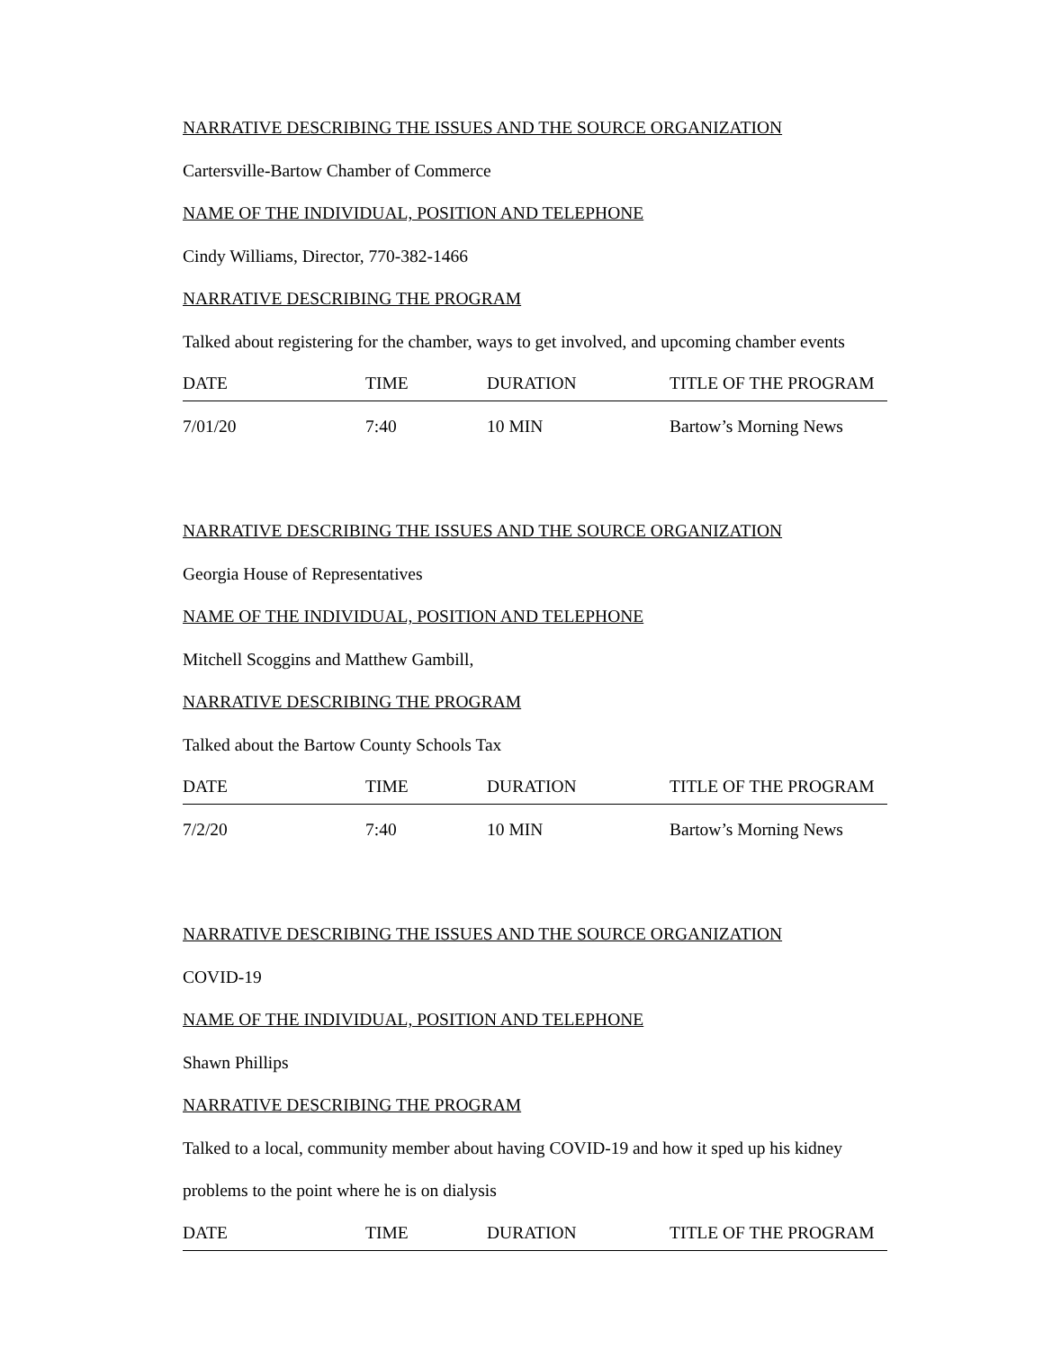NARRATIVE DESCRIBING THE ISSUES AND THE SOURCE ORGANIZATION
Cartersville-Bartow Chamber of Commerce
NAME OF THE INDIVIDUAL, POSITION AND TELEPHONE
Cindy Williams, Director, 770-382-1466
NARRATIVE DESCRIBING THE PROGRAM
Talked about registering for the chamber, ways to get involved, and upcoming chamber events
| DATE | TIME | DURATION | TITLE OF THE PROGRAM |
| --- | --- | --- | --- |
| 7/01/20 | 7:40 | 10 MIN | Bartow’s Morning News |
NARRATIVE DESCRIBING THE ISSUES AND THE SOURCE ORGANIZATION
Georgia House of Representatives
NAME OF THE INDIVIDUAL, POSITION AND TELEPHONE
Mitchell Scoggins and Matthew Gambill,
NARRATIVE DESCRIBING THE PROGRAM
Talked about the Bartow County Schools Tax
| DATE | TIME | DURATION | TITLE OF THE PROGRAM |
| --- | --- | --- | --- |
| 7/2/20 | 7:40 | 10 MIN | Bartow’s Morning News |
NARRATIVE DESCRIBING THE ISSUES AND THE SOURCE ORGANIZATION
COVID-19
NAME OF THE INDIVIDUAL, POSITION AND TELEPHONE
Shawn Phillips
NARRATIVE DESCRIBING THE PROGRAM
Talked to a local, community member about having COVID-19 and how it sped up his kidney
problems to the point where he is on dialysis
| DATE | TIME | DURATION | TITLE OF THE PROGRAM |
| --- | --- | --- | --- |